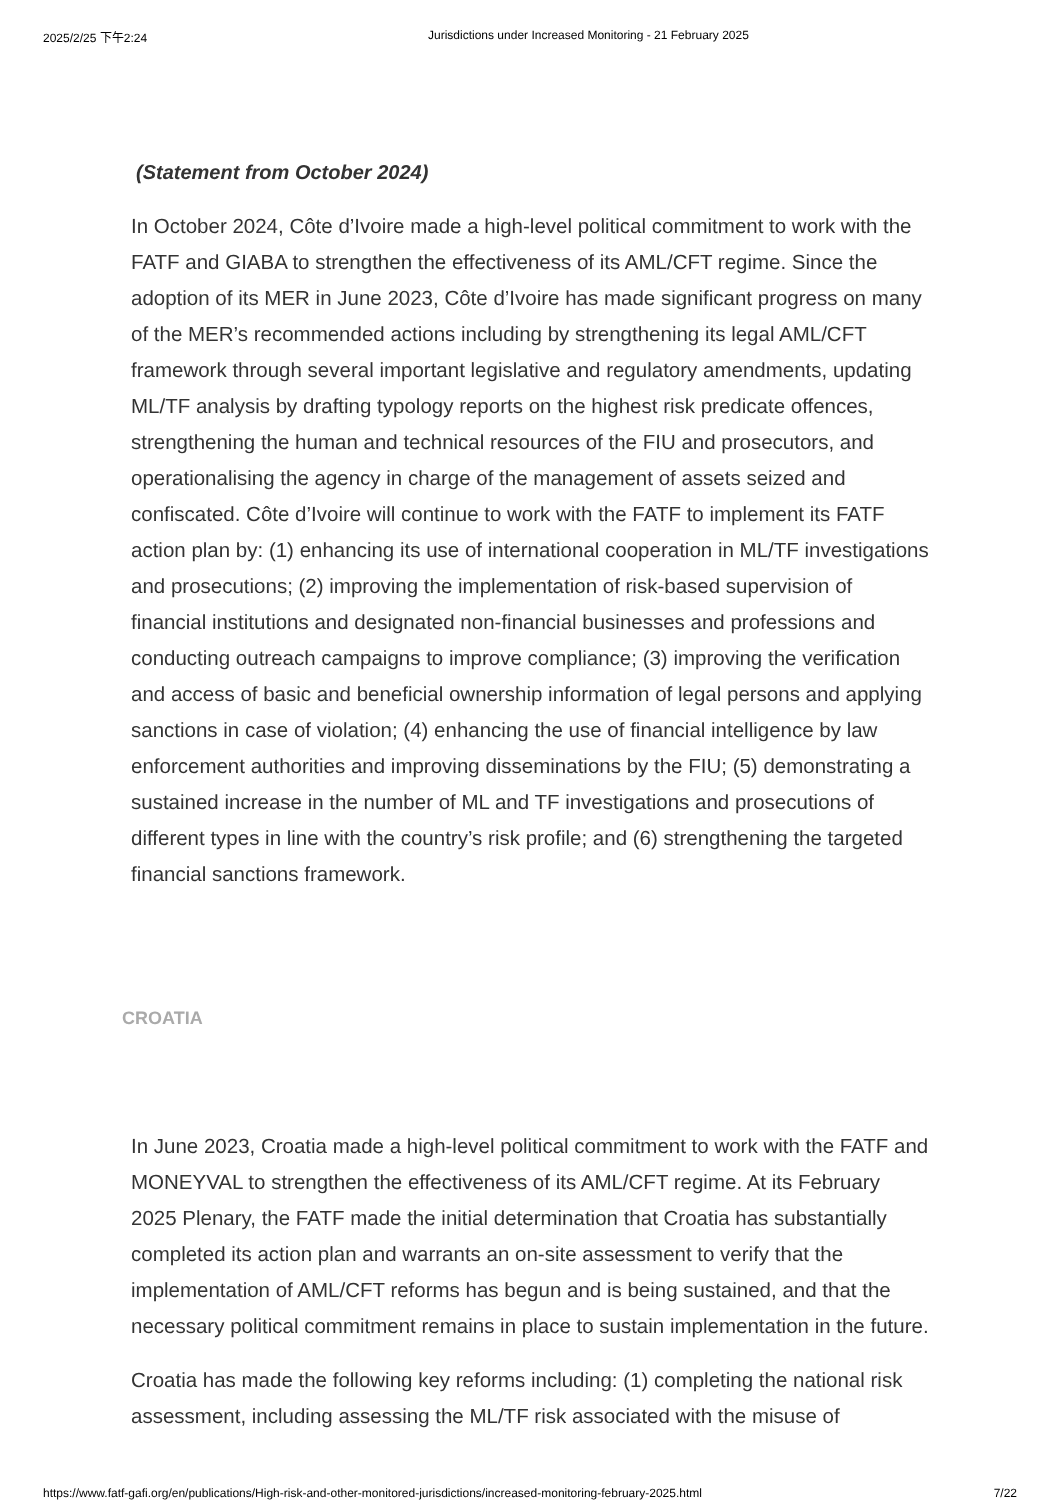2025/2/25 下午2:24 Jurisdictions under Increased Monitoring - 21 February 2025
(Statement from October 2024)
In October 2024, Côte d’Ivoire made a high-level political commitment to work with the FATF and GIABA to strengthen the effectiveness of its AML/CFT regime. Since the adoption of its MER in June 2023, Côte d’Ivoire has made significant progress on many of the MER’s recommended actions including by strengthening its legal AML/CFT framework through several important legislative and regulatory amendments, updating ML/TF analysis by drafting typology reports on the highest risk predicate offences, strengthening the human and technical resources of the FIU and prosecutors, and operationalising the agency in charge of the management of assets seized and confiscated. Côte d’Ivoire will continue to work with the FATF to implement its FATF action plan by: (1) enhancing its use of international cooperation in ML/TF investigations and prosecutions; (2) improving the implementation of risk-based supervision of financial institutions and designated non-financial businesses and professions and conducting outreach campaigns to improve compliance; (3) improving the verification and access of basic and beneficial ownership information of legal persons and applying sanctions in case of violation; (4) enhancing the use of financial intelligence by law enforcement authorities and improving disseminations by the FIU; (5) demonstrating a sustained increase in the number of ML and TF investigations and prosecutions of different types in line with the country’s risk profile; and (6) strengthening the targeted financial sanctions framework.
CROATIA
In June 2023, Croatia made a high-level political commitment to work with the FATF and MONEYVAL to strengthen the effectiveness of its AML/CFT regime. At its February 2025 Plenary, the FATF made the initial determination that Croatia has substantially completed its action plan and warrants an on-site assessment to verify that the implementation of AML/CFT reforms has begun and is being sustained, and that the necessary political commitment remains in place to sustain implementation in the future.
Croatia has made the following key reforms including: (1) completing the national risk assessment, including assessing the ML/TF risk associated with the misuse of
https://www.fatf-gafi.org/en/publications/High-risk-and-other-monitored-jurisdictions/increased-monitoring-february-2025.html 7/22